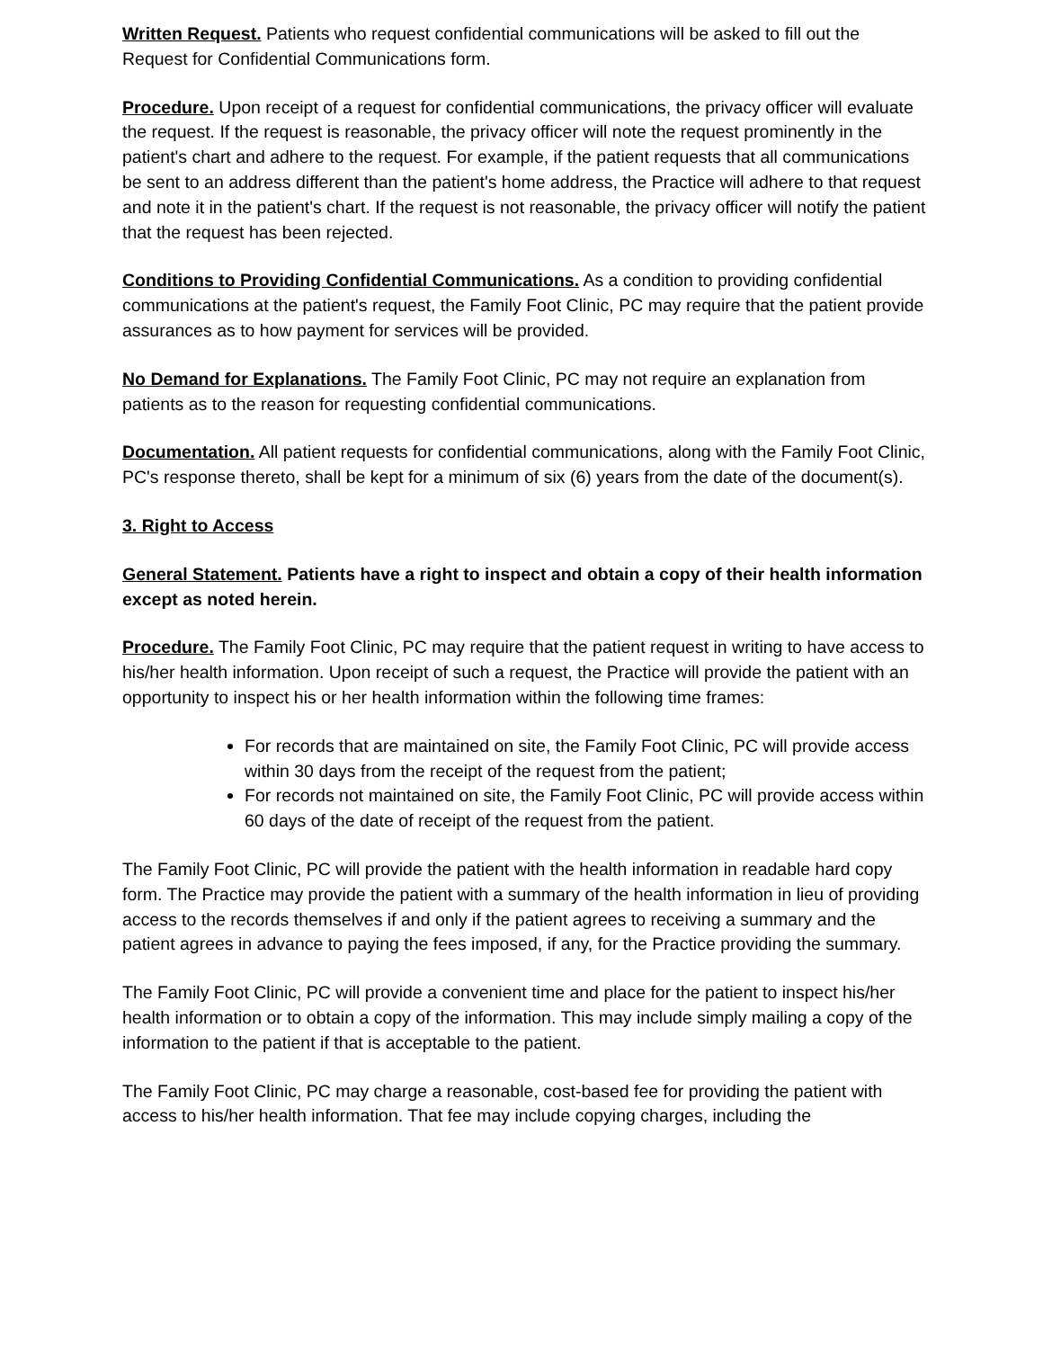Written Request. Patients who request confidential communications will be asked to fill out the Request for Confidential Communications form.
Procedure. Upon receipt of a request for confidential communications, the privacy officer will evaluate the request. If the request is reasonable, the privacy officer will note the request prominently in the patient's chart and adhere to the request. For example, if the patient requests that all communications be sent to an address different than the patient's home address, the Practice will adhere to that request and note it in the patient's chart. If the request is not reasonable, the privacy officer will notify the patient that the request has been rejected.
Conditions to Providing Confidential Communications. As a condition to providing confidential communications at the patient's request, the Family Foot Clinic, PC may require that the patient provide assurances as to how payment for services will be provided.
No Demand for Explanations. The Family Foot Clinic, PC may not require an explanation from patients as to the reason for requesting confidential communications.
Documentation. All patient requests for confidential communications, along with the Family Foot Clinic, PC's response thereto, shall be kept for a minimum of six (6) years from the date of the document(s).
3. Right to Access
General Statement. Patients have a right to inspect and obtain a copy of their health information except as noted herein.
Procedure. The Family Foot Clinic, PC may require that the patient request in writing to have access to his/her health information. Upon receipt of such a request, the Practice will provide the patient with an opportunity to inspect his or her health information within the following time frames:
For records that are maintained on site, the Family Foot Clinic, PC will provide access within 30 days from the receipt of the request from the patient;
For records not maintained on site, the Family Foot Clinic, PC will provide access within 60 days of the date of receipt of the request from the patient.
The Family Foot Clinic, PC will provide the patient with the health information in readable hard copy form. The Practice may provide the patient with a summary of the health information in lieu of providing access to the records themselves if and only if the patient agrees to receiving a summary and the patient agrees in advance to paying the fees imposed, if any, for the Practice providing the summary.
The Family Foot Clinic, PC will provide a convenient time and place for the patient to inspect his/her health information or to obtain a copy of the information. This may include simply mailing a copy of the information to the patient if that is acceptable to the patient.
The Family Foot Clinic, PC may charge a reasonable, cost-based fee for providing the patient with access to his/her health information. That fee may include copying charges, including the